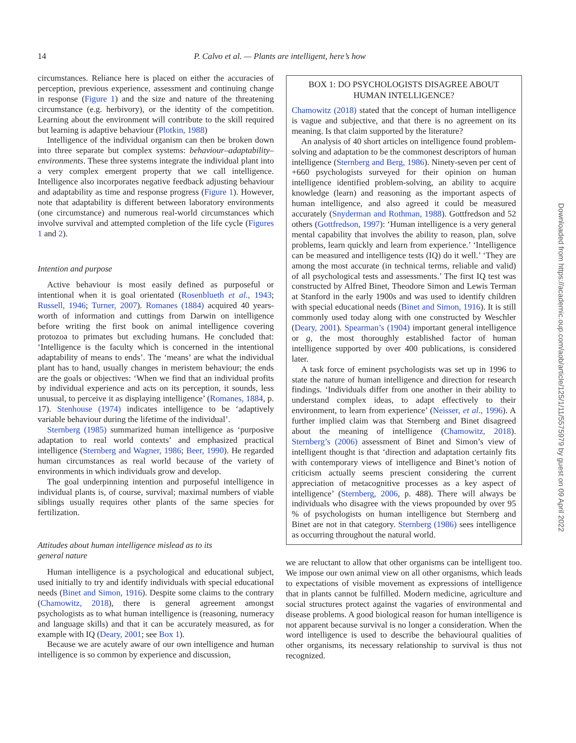14 P. Calvo et al. — Plants are intelligent, here’s how
circumstances. Reliance here is placed on either the accuracies of perception, previous experience, assessment and continuing change in response (Figure 1) and the size and nature of the threatening circumstance (e.g. herbivory), or the identity of the competition. Learning about the environment will contribute to the skill required but learning is adaptive behaviour (Plotkin, 1988)
Intelligence of the individual organism can then be broken down into three separate but complex systems: behaviour–adaptability–environments. These three systems integrate the individual plant into a very complex emergent property that we call intelligence. Intelligence also incorporates negative feedback adjusting behaviour and adaptability as time and response progress (Figure 1). However, note that adaptability is different between laboratory environments (one circumstance) and numerous real-world circumstances which involve survival and attempted completion of the life cycle (Figures 1 and 2).
Intention and purpose
Active behaviour is most easily defined as purposeful or intentional when it is goal orientated (Rosenblueth et al., 1943; Russell, 1946; Turner, 2007). Romanes (1884) acquired 40 years-worth of information and cuttings from Darwin on intelligence before writing the first book on animal intelligence covering protozoa to primates but excluding humans. He concluded that: ‘Intelligence is the faculty which is concerned in the intentional adaptability of means to ends’. The ‘means’ are what the individual plant has to hand, usually changes in meristem behaviour; the ends are the goals or objectives: ‘When we find that an individual profits by individual experience and acts on its perception, it sounds, less unusual, to perceive it as displaying intelligence’ (Romanes, 1884, p. 17). Stenhouse (1974) indicates intelligence to be ‘adaptively variable behaviour during the lifetime of the individual’.
Sternberg (1985) summarized human intelligence as ‘purposive adaptation to real world contexts’ and emphasized practical intelligence (Sternberg and Wagner, 1986; Beer, 1990). He regarded human circumstances as real world because of the variety of environments in which individuals grow and develop.
The goal underpinning intention and purposeful intelligence in individual plants is, of course, survival; maximal numbers of viable siblings usually requires other plants of the same species for fertilization.
Attitudes about human intelligence mislead as to its
general nature
Human intelligence is a psychological and educational subject, used initially to try and identify individuals with special educational needs (Binet and Simon, 1916). Despite some claims to the contrary (Chamowitz, 2018), there is general agreement amongst psychologists as to what human intelligence is (reasoning, numeracy and language skills) and that it can be accurately measured, as for example with IQ (Deary, 2001; see Box 1).
Because we are acutely aware of our own intelligence and human intelligence is so common by experience and discussion,
BOX 1: DO PSYCHOLOGISTS DISAGREE ABOUT HUMAN INTELLIGENCE?
Chamowitz (2018) stated that the concept of human intelligence is vague and subjective, and that there is no agreement on its meaning. Is that claim supported by the literature?
An analysis of 40 short articles on intelligence found problem-solving and adaptation to be the commonest descriptors of human intelligence (Sternberg and Berg, 1986). Ninety-seven per cent of +660 psychologists surveyed for their opinion on human intelligence identified problem-solving, an ability to acquire knowledge (learn) and reasoning as the important aspects of human intelligence, and also agreed it could be measured accurately (Snyderman and Rothman, 1988). Gottfredson and 52 others (Gottfredson, 1997): ‘Human intelligence is a very general mental capability that involves the ability to reason, plan, solve problems, learn quickly and learn from experience.’ ‘Intelligence can be measured and intelligence tests (IQ) do it well.’ ‘They are among the most accurate (in technical terms, reliable and valid) of all psychological tests and assessments.’ The first IQ test was constructed by Alfred Binet, Theodore Simon and Lewis Terman at Stanford in the early 1900s and was used to identify children with special educational needs (Binet and Simon, 1916). It is still commonly used today along with one constructed by Weschler (Deary, 2001). Spearman’s (1904) important general intelligence or g, the most thoroughly established factor of human intelligence supported by over 400 publications, is considered later.
A task force of eminent psychologists was set up in 1996 to state the nature of human intelligence and direction for research findings. ‘Individuals differ from one another in their ability to understand complex ideas, to adapt effectively to their environment, to learn from experience’ (Neisser, et al., 1996). A further implied claim was that Sternberg and Binet disagreed about the meaning of intelligence (Chamowitz, 2018). Sternberg’s (2006) assessment of Binet and Simon’s view of intelligent thought is that ‘direction and adaptation certainly fits with contemporary views of intelligence and Binet’s notion of criticism actually seems prescient considering the current appreciation of metacognitive processes as a key aspect of intelligence’ (Sternberg, 2006, p. 488). There will always be individuals who disagree with the views propounded by over 95 % of psychologists on human intelligence but Sternberg and Binet are not in that category. Sternberg (1986) sees intelligence as occurring throughout the natural world.
we are reluctant to allow that other organisms can be intelligent too. We impose our own animal view on all other organisms, which leads to expectations of visible movement as expressions of intelligence that in plants cannot be fulfilled. Modern medicine, agriculture and social structures protect against the vagaries of environmental and disease problems. A good biological reason for human intelligence is not apparent because survival is no longer a consideration. When the word intelligence is used to describe the behavioural qualities of other organisms, its necessary relationship to survival is thus not recognized.
Downloaded from https://academic.oup.com/aob/article/125/1/11/5575979 by guest on 09 April 2022